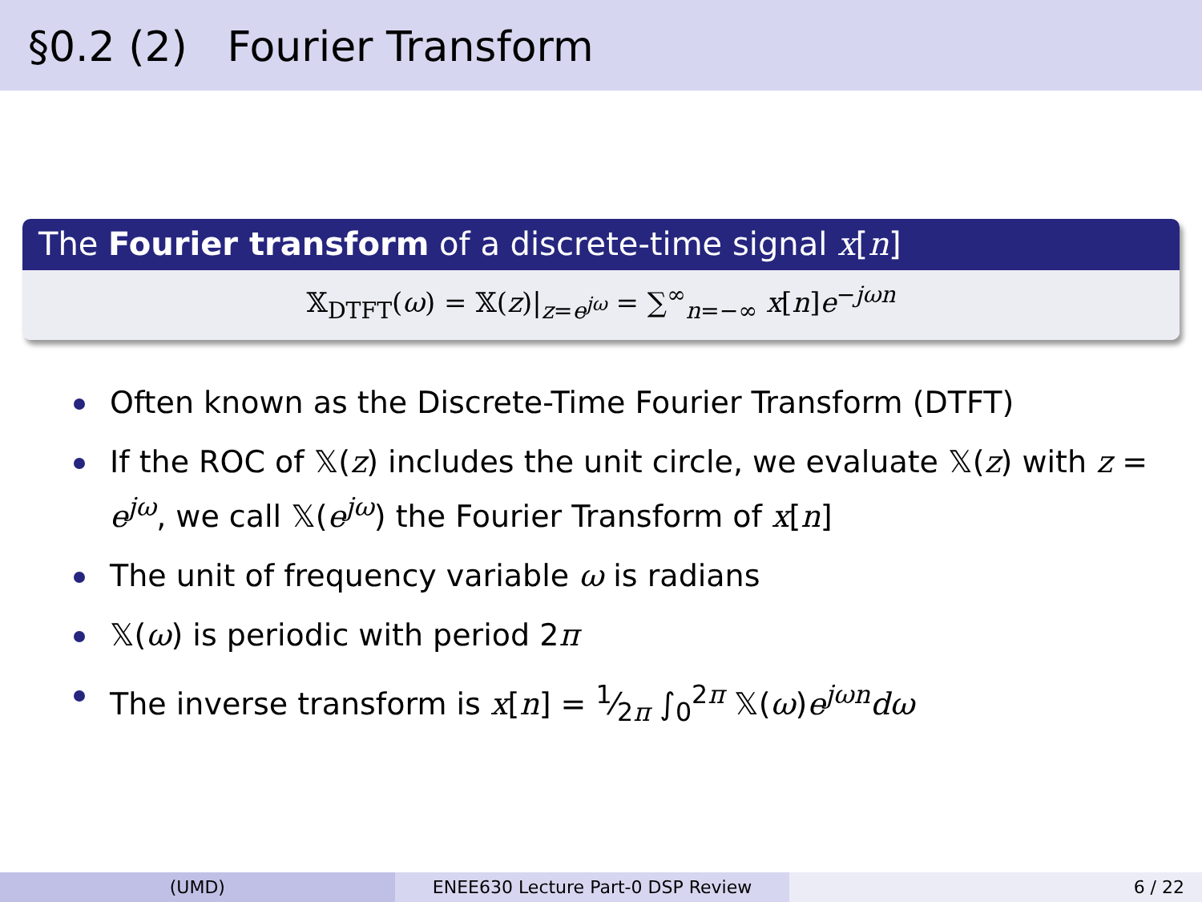§0.2 (2) Fourier Transform
The Fourier transform of a discrete-time signal x[n]
𝕏<sub>DTFT</sub>(ω) = 𝕏(z)|<sub>z=e<sup>jω</sup></sub> = ∑<sup>∞</sup><sub>n=−∞</sub> x[n]e<sup>−jωn</sup>
Often known as the Discrete-Time Fourier Transform (DTFT)
If the ROC of 𝕏(z) includes the unit circle, we evaluate 𝕏(z) with z = e<sup>jω</sup>, we call 𝕏(e<sup>jω</sup>) the Fourier Transform of x[n]
The unit of frequency variable ω is radians
𝕏(ω) is periodic with period 2π
The inverse transform is x[n] = 1⁄2π ∫<sub>0</sub><sup>2π</sup> 𝕏(ω)e<sup>jωn</sup>dω
(UMD) ENEE630 Lecture Part-0 DSP Review
6 / 22